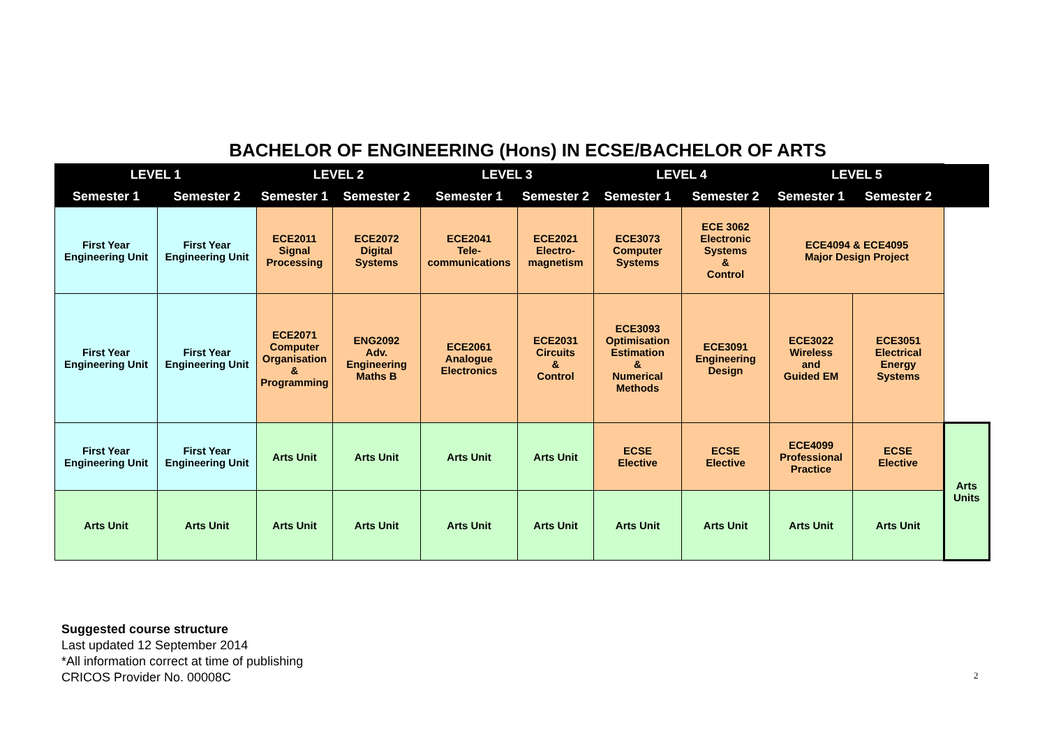BACHELOR OF ENGINEERING (Hons) IN ECSE/BACHELOR OF ARTS
| LEVEL 1 | | LEVEL 2 | | LEVEL 3 | | LEVEL 4 | | LEVEL 5 | | |
| --- | --- | --- | --- | --- | --- | --- | --- | --- | --- | --- |
| Semester 1 | Semester 2 | Semester 1 | Semester 2 | Semester 1 | Semester 2 | Semester 1 | Semester 2 | Semester 1 | Semester 2 | |
| First Year Engineering Unit | First Year Engineering Unit | ECE2011 Signal Processing | ECE2072 Digital Systems | ECE2041 Tele- communications | ECE2021 Electro- magnetism | ECE3073 Computer Systems | ECE 3062 Electronic Systems & Control | ECE4094 & ECE4095 Major Design Project | | |
| First Year Engineering Unit | First Year Engineering Unit | ECE2071 Computer Organisation & Programming | ENG2092 Adv. Engineering Maths B | ECE2061 Analogue Electronics | ECE2031 Circuits & Control | ECE3093 Optimisation Estimation & Numerical Methods | ECE3091 Engineering Design | ECE3022 Wireless and Guided EM | ECE3051 Electrical Energy Systems | |
| First Year Engineering Unit | First Year Engineering Unit | Arts Unit | Arts Unit | Arts Unit | Arts Unit | ECSE Elective | ECSE Elective | ECE4099 Professional Practice | ECSE Elective | Arts Units |
| Arts Unit | Arts Unit | Arts Unit | Arts Unit | Arts Unit | Arts Unit | Arts Unit | Arts Unit | Arts Unit | Arts Unit | |
Suggested course structure
Last updated 12 September 2014
*All information correct at time of publishing
CRICOS Provider No. 00008C
2